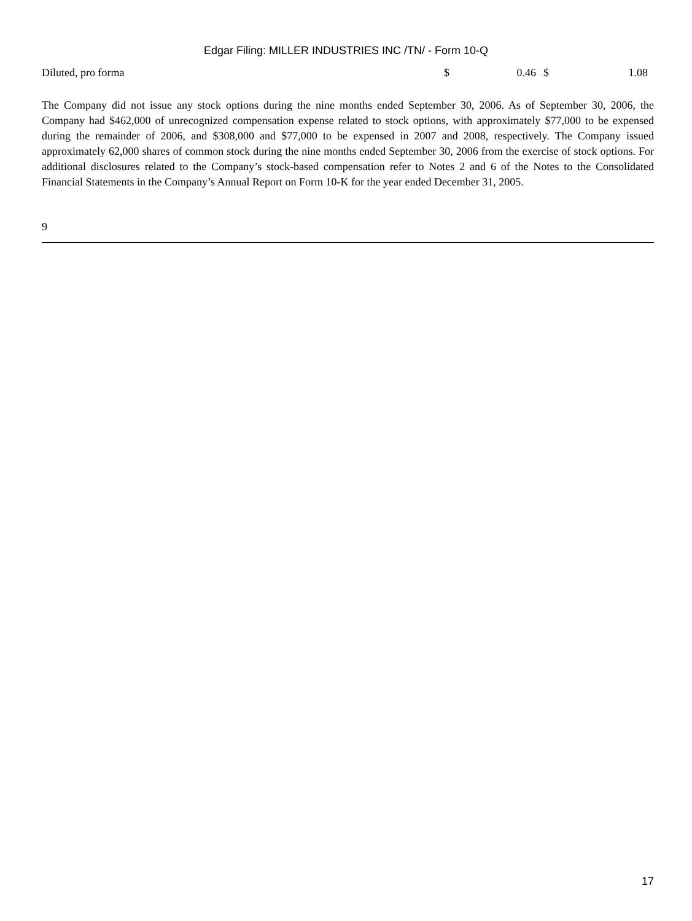Edgar Filing: MILLER INDUSTRIES INC /TN/ - Form 10-Q
| Diluted, pro forma | $ | 0.46 | $ | 1.08 |
The Company did not issue any stock options during the nine months ended September 30, 2006. As of September 30, 2006, the Company had $462,000 of unrecognized compensation expense related to stock options, with approximately $77,000 to be expensed during the remainder of 2006, and $308,000 and $77,000 to be expensed in 2007 and 2008, respectively. The Company issued approximately 62,000 shares of common stock during the nine months ended September 30, 2006 from the exercise of stock options. For additional disclosures related to the Company’s stock-based compensation refer to Notes 2 and 6 of the Notes to the Consolidated Financial Statements in the Company’s Annual Report on Form 10-K for the year ended December 31, 2005.
9
17